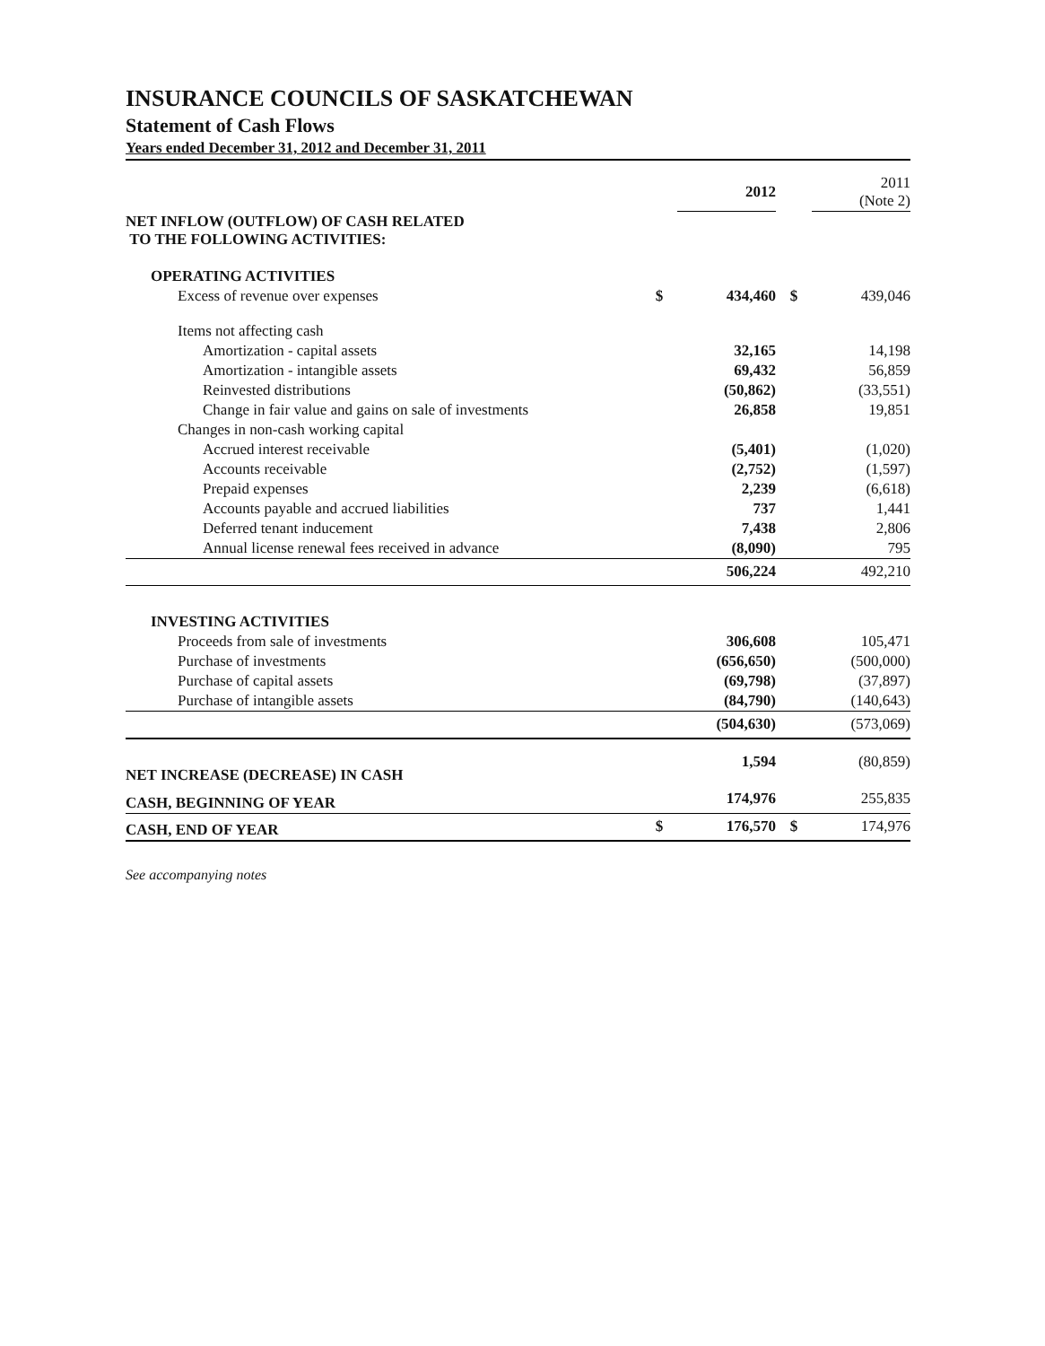INSURANCE COUNCILS OF SASKATCHEWAN
Statement of Cash Flows
Years ended December 31, 2012 and December 31, 2011
| | | 2012 | | 2011 (Note 2) |
| NET INFLOW (OUTFLOW) OF CASH RELATED TO THE FOLLOWING ACTIVITIES: | | | | |
| OPERATING ACTIVITIES | | | | |
| Excess of revenue over expenses | $ | 434,460 | $ | 439,046 |
| Items not affecting cash | | | | |
| Amortization - capital assets | | 32,165 | | 14,198 |
| Amortization - intangible assets | | 69,432 | | 56,859 |
| Reinvested distributions | | (50,862) | | (33,551) |
| Change in fair value and gains on sale of investments | | 26,858 | | 19,851 |
| Changes in non-cash working capital | | | | |
| Accrued interest receivable | | (5,401) | | (1,020) |
| Accounts receivable | | (2,752) | | (1,597) |
| Prepaid expenses | | 2,239 | | (6,618) |
| Accounts payable and accrued liabilities | | 737 | | 1,441 |
| Deferred tenant inducement | | 7,438 | | 2,806 |
| Annual license renewal fees received in advance | | (8,090) | | 795 |
| | | 506,224 | | 492,210 |
| INVESTING ACTIVITIES | | | | |
| Proceeds from sale of investments | | 306,608 | | 105,471 |
| Purchase of investments | | (656,650) | | (500,000) |
| Purchase of capital assets | | (69,798) | | (37,897) |
| Purchase of intangible assets | | (84,790) | | (140,643) |
| | | (504,630) | | (573,069) |
| NET INCREASE (DECREASE) IN CASH | | 1,594 | | (80,859) |
| CASH, BEGINNING OF YEAR | | 174,976 | | 255,835 |
| CASH, END OF YEAR | $ | 176,570 | $ | 174,976 |
See accompanying notes